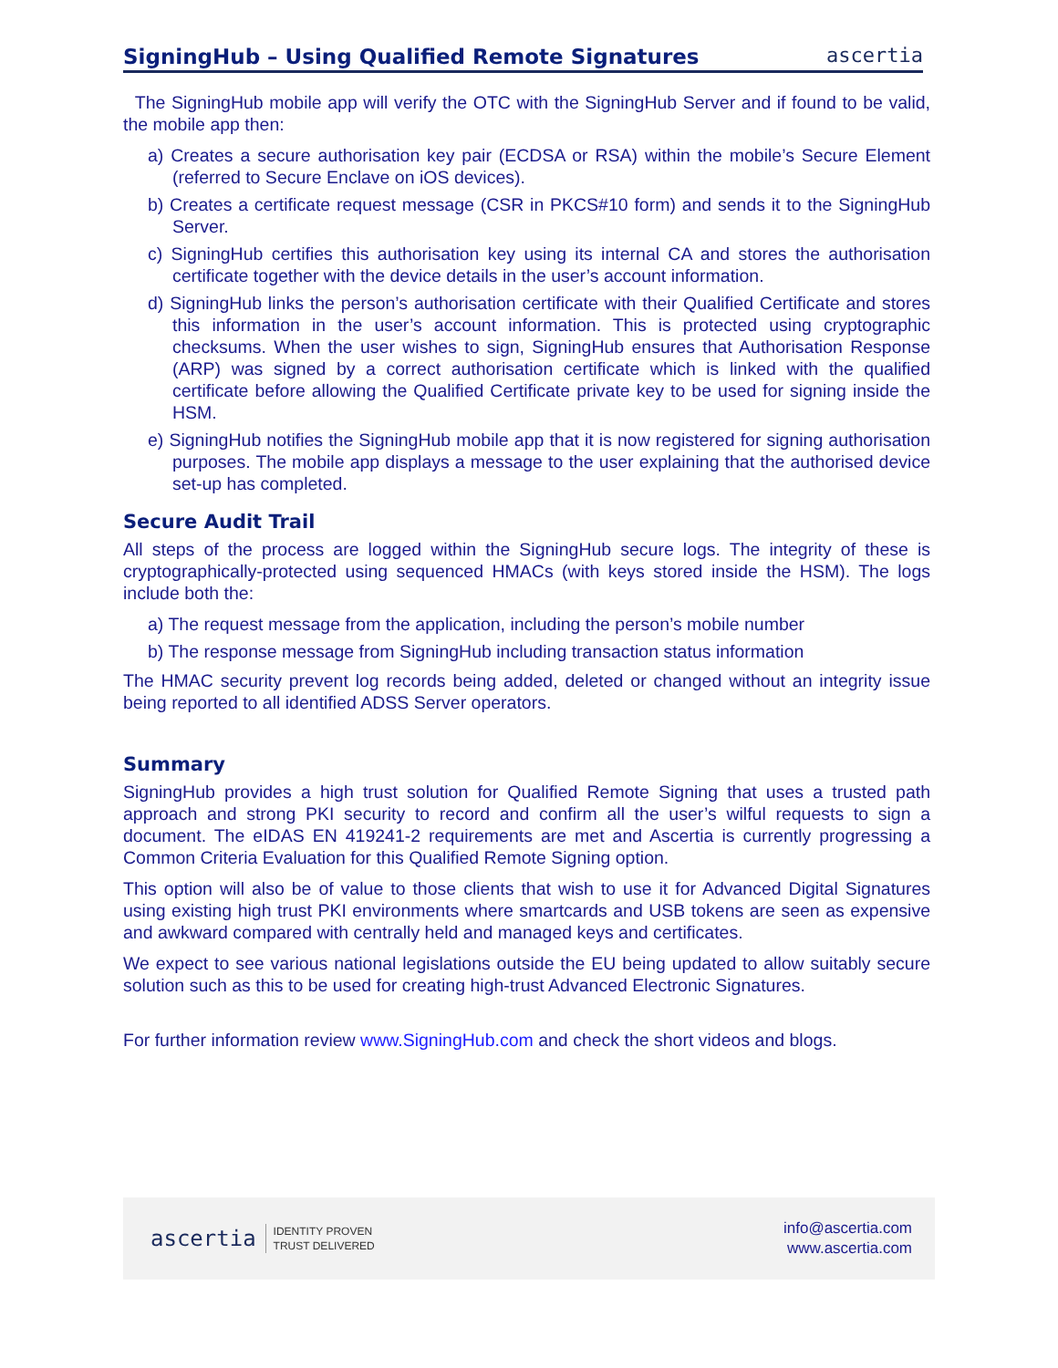SigningHub – Using Qualified Remote Signatures
ascertia
The SigningHub mobile app will verify the OTC with the SigningHub Server and if found to be valid, the mobile app then:
a) Creates a secure authorisation key pair (ECDSA or RSA) within the mobile’s Secure Element (referred to Secure Enclave on iOS devices).
b) Creates a certificate request message (CSR in PKCS#10 form) and sends it to the SigningHub Server.
c) SigningHub certifies this authorisation key using its internal CA and stores the authorisation certificate together with the device details in the user’s account information.
d) SigningHub links the person’s authorisation certificate with their Qualified Certificate and stores this information in the user’s account information. This is protected using cryptographic checksums. When the user wishes to sign, SigningHub ensures that Authorisation Response (ARP) was signed by a correct authorisation certificate which is linked with the qualified certificate before allowing the Qualified Certificate private key to be used for signing inside the HSM.
e) SigningHub notifies the SigningHub mobile app that it is now registered for signing authorisation purposes. The mobile app displays a message to the user explaining that the authorised device set-up has completed.
Secure Audit Trail
All steps of the process are logged within the SigningHub secure logs. The integrity of these is cryptographically-protected using sequenced HMACs (with keys stored inside the HSM). The logs include both the:
a) The request message from the application, including the person’s mobile number
b) The response message from SigningHub including transaction status information
The HMAC security prevent log records being added, deleted or changed without an integrity issue being reported to all identified ADSS Server operators.
Summary
SigningHub provides a high trust solution for Qualified Remote Signing that uses a trusted path approach and strong PKI security to record and confirm all the user’s wilful requests to sign a document. The eIDAS EN 419241-2 requirements are met and Ascertia is currently progressing a Common Criteria Evaluation for this Qualified Remote Signing option.
This option will also be of value to those clients that wish to use it for Advanced Digital Signatures using existing high trust PKI environments where smartcards and USB tokens are seen as expensive and awkward compared with centrally held and managed keys and certificates.
We expect to see various national legislations outside the EU being updated to allow suitably secure solution such as this to be used for creating high-trust Advanced Electronic Signatures.
For further information review www.SigningHub.com and check the short videos and blogs.
ascertia IDENTITY PROVEN
TRUST DELIVERED
info@ascertia.com
www.ascertia.com